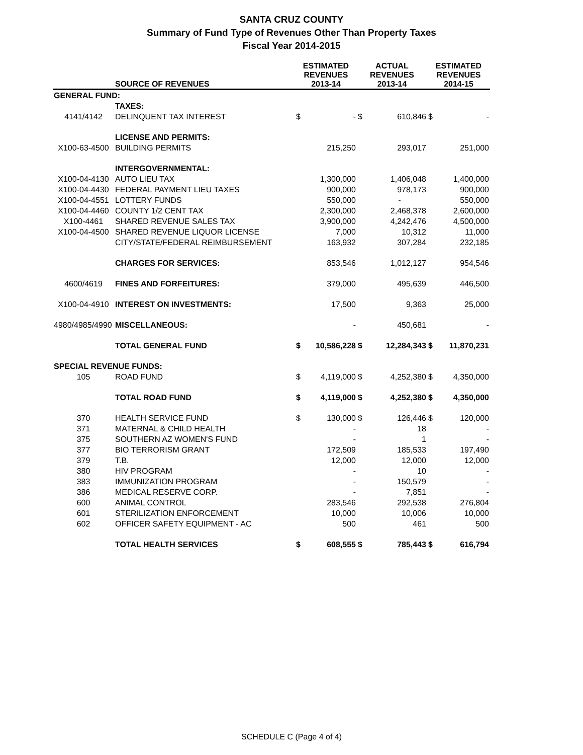SANTA CRUZ COUNTY
Summary of Fund Type of Revenues Other Than Property Taxes
Fiscal Year 2014-2015
| | SOURCE OF REVENUES | ESTIMATED REVENUES 2013-14 | | ACTUAL REVENUES 2013-14 | | ESTIMATED REVENUES 2014-15 | |
| --- | --- | --- | --- | --- | --- | --- | --- |
| GENERAL FUND: | | | | | | | |
| | TAXES: | | | | | | |
| 4141/4142 | DELINQUENT TAX INTEREST | $ | - | $ | 610,846 | $ | - |
| | LICENSE AND PERMITS: | | | | | | |
| X100-63-4500 | BUILDING PERMITS | | 215,250 | | 293,017 | | 251,000 |
| | INTERGOVERNMENTAL: | | | | | | |
| X100-04-4130 | AUTO LIEU TAX | | 1,300,000 | | 1,406,048 | | 1,400,000 |
| X100-04-4430 | FEDERAL PAYMENT LIEU TAXES | | 900,000 | | 978,173 | | 900,000 |
| X100-04-4551 | LOTTERY FUNDS | | 550,000 | | - | | 550,000 |
| X100-04-4460 | COUNTY 1/2 CENT TAX | | 2,300,000 | | 2,468,378 | | 2,600,000 |
| X100-4461 | SHARED REVENUE SALES TAX | | 3,900,000 | | 4,242,476 | | 4,500,000 |
| X100-04-4500 | SHARED REVENUE LIQUOR LICENSE | | 7,000 | | 10,312 | | 11,000 |
| | CITY/STATE/FEDERAL REIMBURSEMENT | | 163,932 | | 307,284 | | 232,185 |
| | CHARGES FOR SERVICES: | | 853,546 | | 1,012,127 | | 954,546 |
| 4600/4619 | FINES AND FORFEITURES: | | 379,000 | | 495,639 | | 446,500 |
| X100-04-4910 | INTEREST ON INVESTMENTS: | | 17,500 | | 9,363 | | 25,000 |
| 4980/4985/4990 | MISCELLANEOUS: | | - | | 450,681 | | - |
| | TOTAL GENERAL FUND | $ | 10,586,228 | $ | 12,284,343 | $ | 11,870,231 |
| SPECIAL REVENUE FUNDS: | | | | | | | |
| 105 | ROAD FUND | $ | 4,119,000 | $ | 4,252,380 | $ | 4,350,000 |
| | TOTAL ROAD FUND | $ | 4,119,000 | $ | 4,252,380 | $ | 4,350,000 |
| 370 | HEALTH SERVICE FUND | $ | 130,000 | $ | 126,446 | $ | 120,000 |
| 371 | MATERNAL & CHILD HEALTH | | - | | 18 | | - |
| 375 | SOUTHERN AZ WOMEN'S FUND | | - | | 1 | | - |
| 377 | BIO TERRORISM GRANT | | 172,509 | | 185,533 | | 197,490 |
| 379 | T.B. | | 12,000 | | 12,000 | | 12,000 |
| 380 | HIV PROGRAM | | - | | 10 | | - |
| 383 | IMMUNIZATION PROGRAM | | - | | 150,579 | | - |
| 386 | MEDICAL RESERVE CORP. | | - | | 7,851 | | - |
| 600 | ANIMAL CONTROL | | 283,546 | | 292,538 | | 276,804 |
| 601 | STERILIZATION ENFORCEMENT | | 10,000 | | 10,006 | | 10,000 |
| 602 | OFFICER SAFETY EQUIPMENT - AC | | 500 | | 461 | | 500 |
| | TOTAL HEALTH SERVICES | $ | 608,555 | $ | 785,443 | $ | 616,794 |
SCHEDULE C (Page 4 of 4)